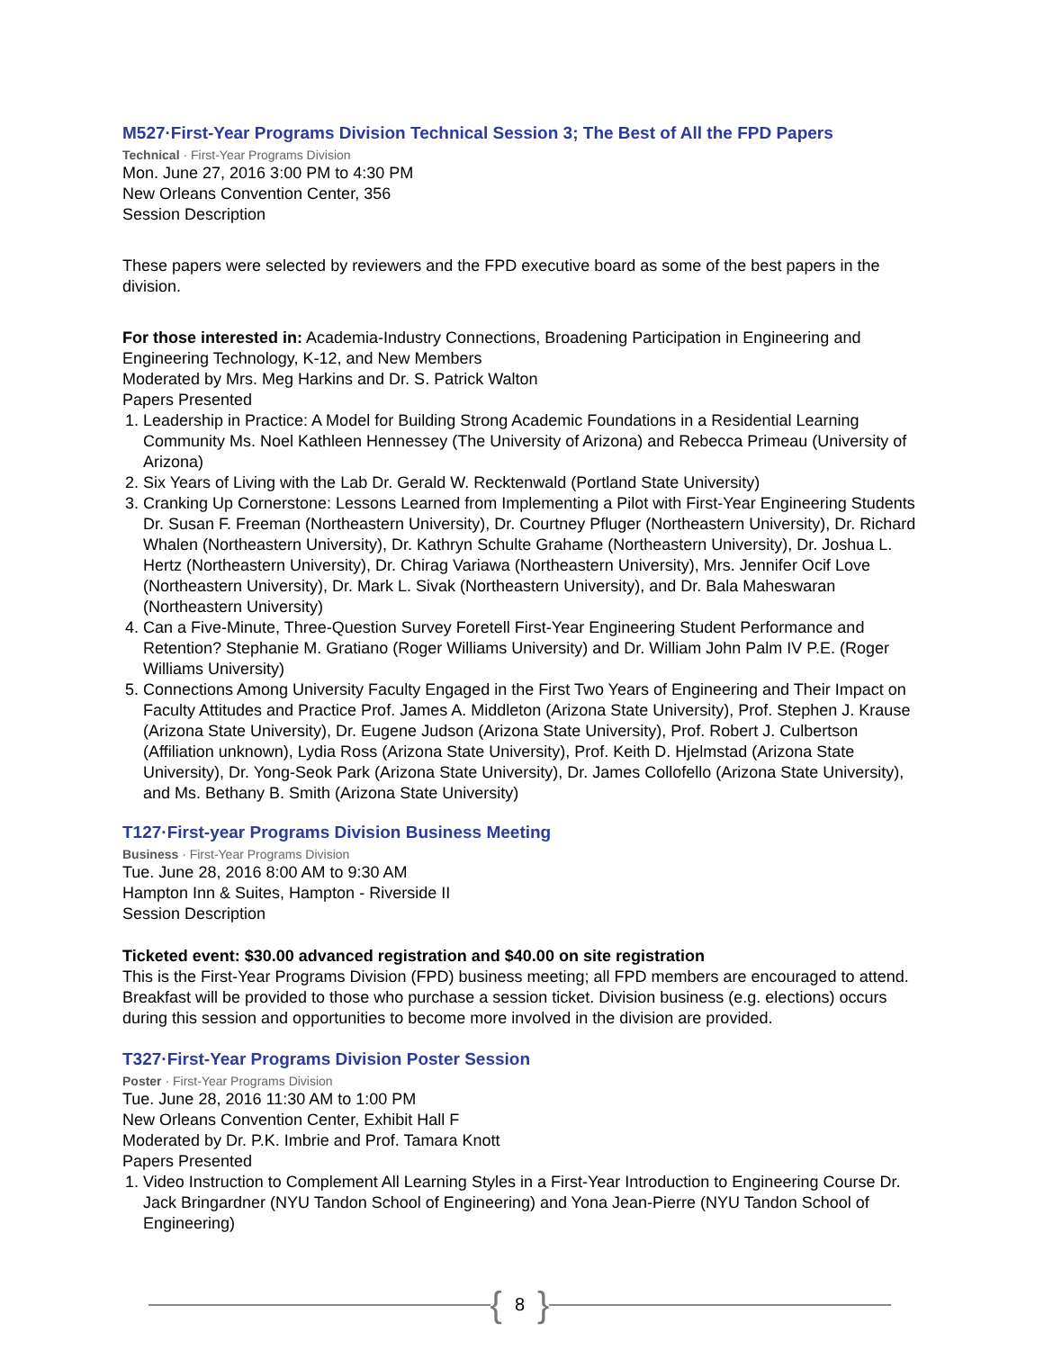M527·First-Year Programs Division Technical Session 3; The Best of All the FPD Papers
Technical · First-Year Programs Division
Mon. June 27, 2016 3:00 PM to 4:30 PM
New Orleans Convention Center, 356
Session Description
These papers were selected by reviewers and the FPD executive board as some of the best papers in the division.
For those interested in: Academia-Industry Connections, Broadening Participation in Engineering and Engineering Technology, K-12, and New Members
Moderated by Mrs. Meg Harkins and Dr. S. Patrick Walton
Papers Presented
1. Leadership in Practice: A Model for Building Strong Academic Foundations in a Residential Learning Community Ms. Noel Kathleen Hennessey (The University of Arizona) and Rebecca Primeau (University of Arizona)
2. Six Years of Living with the Lab Dr. Gerald W. Recktenwald (Portland State University)
3. Cranking Up Cornerstone: Lessons Learned from Implementing a Pilot with First-Year Engineering Students Dr. Susan F. Freeman (Northeastern University), Dr. Courtney Pfluger (Northeastern University), Dr. Richard Whalen (Northeastern University), Dr. Kathryn Schulte Grahame (Northeastern University), Dr. Joshua L. Hertz (Northeastern University), Dr. Chirag Variawa (Northeastern University), Mrs. Jennifer Ocif Love (Northeastern University), Dr. Mark L. Sivak (Northeastern University), and Dr. Bala Maheswaran (Northeastern University)
4. Can a Five-Minute, Three-Question Survey Foretell First-Year Engineering Student Performance and Retention? Stephanie M. Gratiano (Roger Williams University) and Dr. William John Palm IV P.E. (Roger Williams University)
5. Connections Among University Faculty Engaged in the First Two Years of Engineering and Their Impact on Faculty Attitudes and Practice Prof. James A. Middleton (Arizona State University), Prof. Stephen J. Krause (Arizona State University), Dr. Eugene Judson (Arizona State University), Prof. Robert J. Culbertson (Affiliation unknown), Lydia Ross (Arizona State University), Prof. Keith D. Hjelmstad (Arizona State University), Dr. Yong-Seok Park (Arizona State University), Dr. James Collofello (Arizona State University), and Ms. Bethany B. Smith (Arizona State University)
T127·First-year Programs Division Business Meeting
Business · First-Year Programs Division
Tue. June 28, 2016 8:00 AM to 9:30 AM
Hampton Inn & Suites, Hampton - Riverside II
Session Description
Ticketed event: $30.00 advanced registration and $40.00 on site registration
This is the First-Year Programs Division (FPD) business meeting; all FPD members are encouraged to attend. Breakfast will be provided to those who purchase a session ticket. Division business (e.g. elections) occurs during this session and opportunities to become more involved in the division are provided.
T327·First-Year Programs Division Poster Session
Poster · First-Year Programs Division
Tue. June 28, 2016 11:30 AM to 1:00 PM
New Orleans Convention Center, Exhibit Hall F
Moderated by Dr. P.K. Imbrie and Prof. Tamara Knott
Papers Presented
1. Video Instruction to Complement All Learning Styles in a First-Year Introduction to Engineering Course Dr. Jack Bringardner (NYU Tandon School of Engineering) and Yona Jean-Pierre (NYU Tandon School of Engineering)
{ 8 }